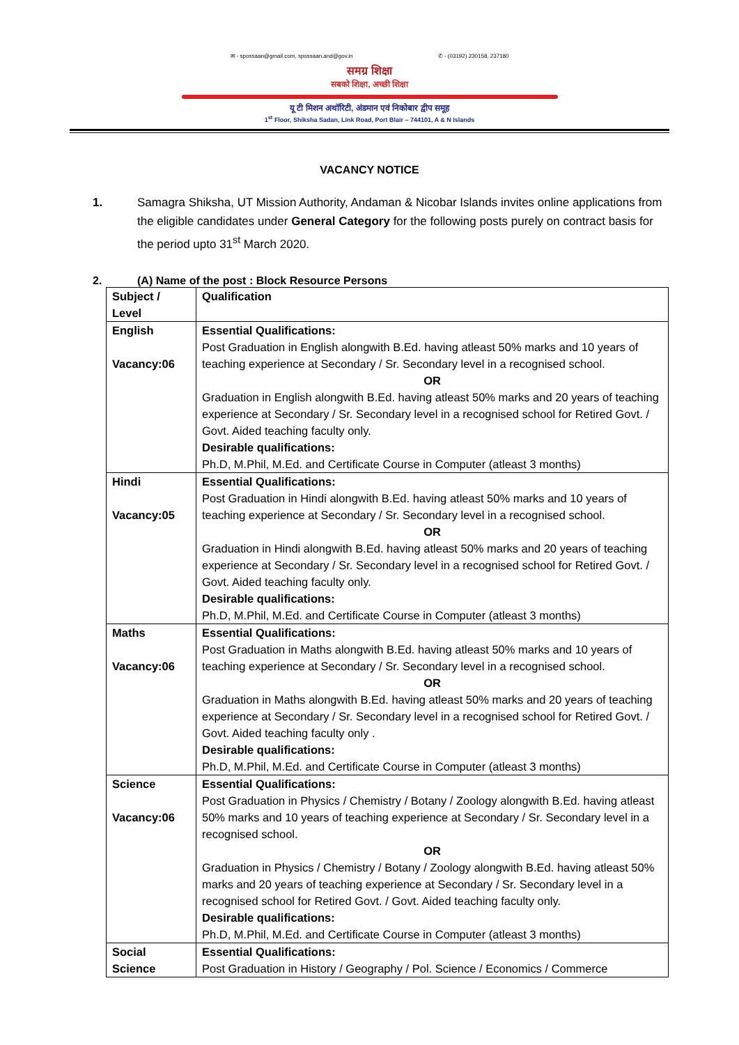✉ - spossaan@gmail.com, spossaan.and@gov.in ✆ - (03192) 230158, 237180
समग्र शिक्षा
सबको शिक्षा, अच्छी शिक्षा
यू टी मिशन अथॉरिटी, अंडमान एवं निकोबार द्वीप समूह
1<sup>st</sup> Floor, Shiksha Sadan, Link Road, Port Blair – 744101, A & N Islands
VACANCY NOTICE
1. Samagra Shiksha, UT Mission Authority, Andaman & Nicobar Islands invites online applications from the eligible candidates under General Category for the following posts purely on contract basis for the period upto 31<sup>st</sup> March 2020.
2. (A) Name of the post : Block Resource Persons
| Subject / Level | Qualification |
| --- | --- |
| English Vacancy:06 | Essential Qualifications: Post Graduation in English alongwith B.Ed. having atleast 50% marks and 10 years of teaching experience at Secondary / Sr. Secondary level in a recognised school. OR Graduation in English alongwith B.Ed. having atleast 50% marks and 20 years of teaching experience at Secondary / Sr. Secondary level in a recognised school for Retired Govt. / Govt. Aided teaching faculty only. Desirable qualifications: Ph.D, M.Phil, M.Ed. and Certificate Course in Computer (atleast 3 months) |
| Hindi Vacancy:05 | Essential Qualifications: Post Graduation in Hindi alongwith B.Ed. having atleast 50% marks and 10 years of teaching experience at Secondary / Sr. Secondary level in a recognised school. OR Graduation in Hindi alongwith B.Ed. having atleast 50% marks and 20 years of teaching experience at Secondary / Sr. Secondary level in a recognised school for Retired Govt. / Govt. Aided teaching faculty only. Desirable qualifications: Ph.D, M.Phil, M.Ed. and Certificate Course in Computer (atleast 3 months) |
| Maths Vacancy:06 | Essential Qualifications: Post Graduation in Maths alongwith B.Ed. having atleast 50% marks and 10 years of teaching experience at Secondary / Sr. Secondary level in a recognised school. OR Graduation in Maths alongwith B.Ed. having atleast 50% marks and 20 years of teaching experience at Secondary / Sr. Secondary level in a recognised school for Retired Govt. / Govt. Aided teaching faculty only . Desirable qualifications: Ph.D, M.Phil, M.Ed. and Certificate Course in Computer (atleast 3 months) |
| Science Vacancy:06 | Essential Qualifications: Post Graduation in Physics / Chemistry / Botany / Zoology alongwith B.Ed. having atleast 50% marks and 10 years of teaching experience at Secondary / Sr. Secondary level in a recognised school. OR Graduation in Physics / Chemistry / Botany / Zoology alongwith B.Ed. having atleast 50% marks and 20 years of teaching experience at Secondary / Sr. Secondary level in a recognised school for Retired Govt. / Govt. Aided teaching faculty only. Desirable qualifications: Ph.D, M.Phil, M.Ed. and Certificate Course in Computer (atleast 3 months) |
| Social Science | Essential Qualifications: Post Graduation in History / Geography / Pol. Science / Economics / Commerce |